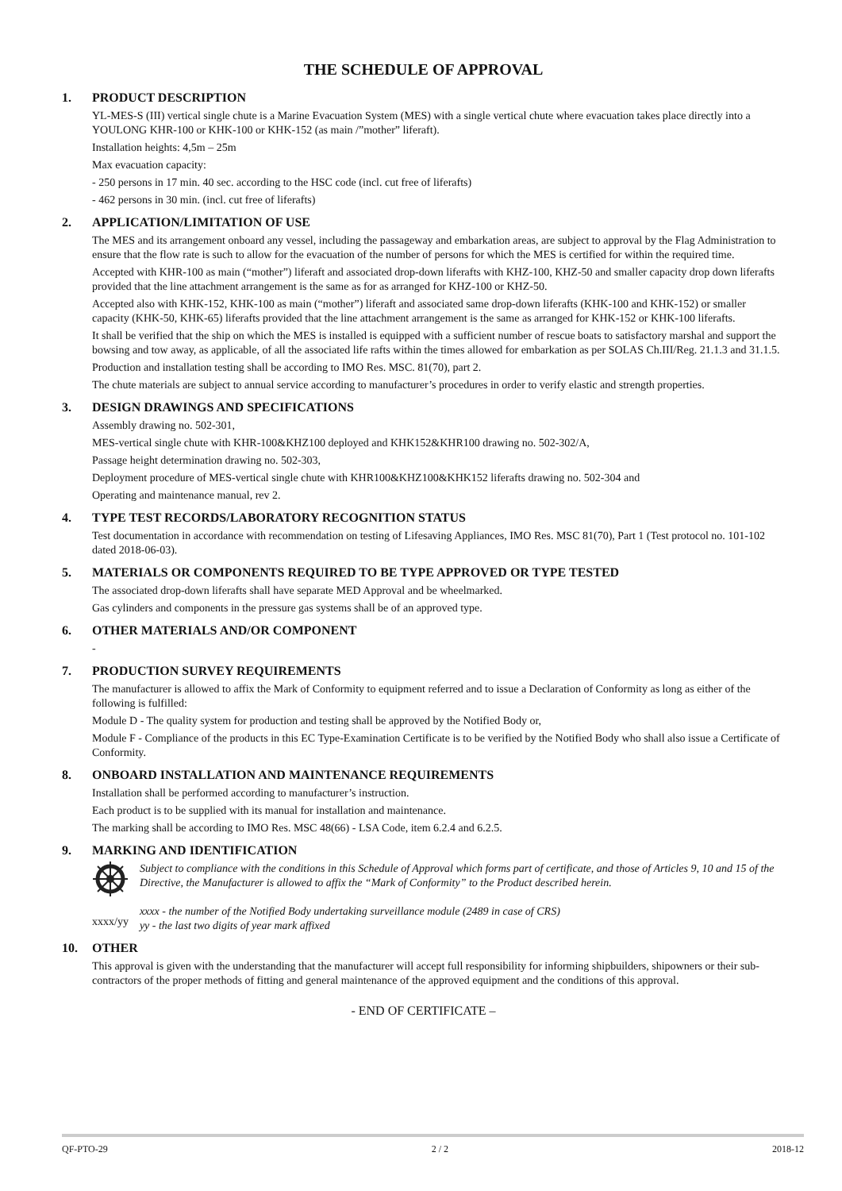THE SCHEDULE OF APPROVAL
1. PRODUCT DESCRIPTION
YL-MES-S (III) vertical single chute is a Marine Evacuation System (MES) with a single vertical chute where evacuation takes place directly into a YOULONG KHR-100 or KHK-100 or KHK-152 (as main /”mother” liferaft).
Installation heights: 4,5m – 25m
Max evacuation capacity:
- 250 persons in 17 min. 40 sec. according to the HSC code (incl. cut free of liferafts)
- 462 persons in 30 min. (incl. cut free of liferafts)
2. APPLICATION/LIMITATION OF USE
The MES and its arrangement onboard any vessel, including the passageway and embarkation areas, are subject to approval by the Flag Administration to ensure that the flow rate is such to allow for the evacuation of the number of persons for which the MES is certified for within the required time.
Accepted with KHR-100 as main (“mother”) liferaft and associated drop-down liferafts with KHZ-100, KHZ-50 and smaller capacity drop down liferafts provided that the line attachment arrangement is the same as for as arranged for KHZ-100 or KHZ-50.
Accepted also with KHK-152, KHK-100 as main (“mother”) liferaft and associated same drop-down liferafts (KHK-100 and KHK-152) or smaller capacity (KHK-50, KHK-65) liferafts provided that the line attachment arrangement is the same as arranged for KHK-152 or KHK-100 liferafts.
It shall be verified that the ship on which the MES is installed is equipped with a sufficient number of rescue boats to satisfactory marshal and support the bowsing and tow away, as applicable, of all the associated life rafts within the times allowed for embarkation as per SOLAS Ch.III/Reg. 21.1.3 and 31.1.5.
Production and installation testing shall be according to IMO Res. MSC. 81(70), part 2.
The chute materials are subject to annual service according to manufacturer’s procedures in order to verify elastic and strength properties.
3. DESIGN DRAWINGS AND SPECIFICATIONS
Assembly drawing no. 502-301,
MES-vertical single chute with KHR-100&KHZ100 deployed and KHK152&KHR100 drawing no. 502-302/A,
Passage height determination drawing no. 502-303,
Deployment procedure of MES-vertical single chute with KHR100&KHZ100&KHK152 liferafts drawing no. 502-304 and
Operating and maintenance manual, rev 2.
4. TYPE TEST RECORDS/LABORATORY RECOGNITION STATUS
Test documentation in accordance with recommendation on testing of Lifesaving Appliances, IMO Res. MSC 81(70), Part 1 (Test protocol no. 101-102 dated 2018-06-03).
5. MATERIALS OR COMPONENTS REQUIRED TO BE TYPE APPROVED OR TYPE TESTED
The associated drop-down liferafts shall have separate MED Approval and be wheelmarked.
Gas cylinders and components in the pressure gas systems shall be of an approved type.
6. OTHER MATERIALS AND/OR COMPONENT
-
7. PRODUCTION SURVEY REQUIREMENTS
The manufacturer is allowed to affix the Mark of Conformity to equipment referred and to issue a Declaration of Conformity as long as either of the following is fulfilled:
Module D - The quality system for production and testing shall be approved by the Notified Body or,
Module F - Compliance of the products in this EC Type-Examination Certificate is to be verified by the Notified Body who shall also issue a Certificate of Conformity.
8. ONBOARD INSTALLATION AND MAINTENANCE REQUIREMENTS
Installation shall be performed according to manufacturer’s instruction.
Each product is to be supplied with its manual for installation and maintenance.
The marking shall be according to IMO Res. MSC 48(66) - LSA Code, item 6.2.4 and 6.2.5.
9. MARKING AND IDENTIFICATION
xxxx/yy Subject to compliance with the conditions in this Schedule of Approval which forms part of certificate, and those of Articles 9, 10 and 15 of the Directive, the Manufacturer is allowed to affix the “Mark of Conformity” to the Product described herein.
xxxx - the number of the Notified Body undertaking surveillance module (2489 in case of CRS)
yy - the last two digits of year mark affixed
10. OTHER
This approval is given with the understanding that the manufacturer will accept full responsibility for informing shipbuilders, shipowners or their sub-contractors of the proper methods of fitting and general maintenance of the approved equipment and the conditions of this approval.
- END OF CERTIFICATE –
QF-PTO-29 2 / 2 2018-12